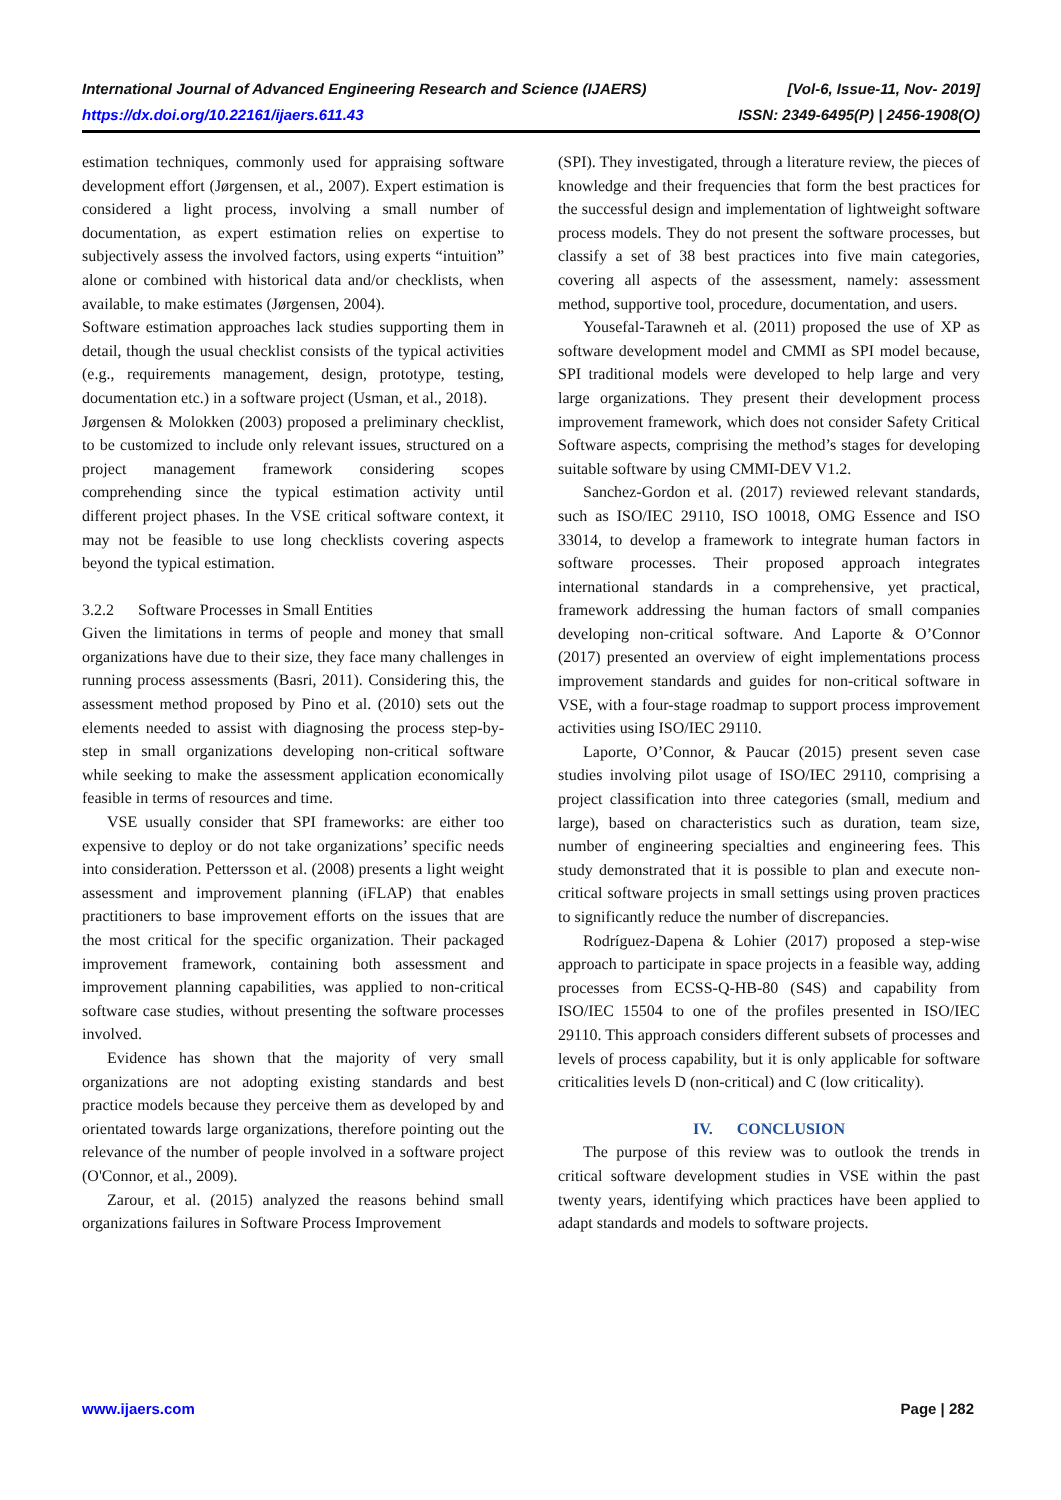International Journal of Advanced Engineering Research and Science (IJAERS) [Vol-6, Issue-11, Nov- 2019]
https://dx.doi.org/10.22161/ijaers.611.43 ISSN: 2349-6495(P) | 2456-1908(O)
estimation techniques, commonly used for appraising software development effort (Jørgensen, et al., 2007). Expert estimation is considered a light process, involving a small number of documentation, as expert estimation relies on expertise to subjectively assess the involved factors, using experts “intuition” alone or combined with historical data and/or checklists, when available, to make estimates (Jørgensen, 2004).
Software estimation approaches lack studies supporting them in detail, though the usual checklist consists of the typical activities (e.g., requirements management, design, prototype, testing, documentation etc.) in a software project (Usman, et al., 2018).
Jørgensen & Molokken (2003) proposed a preliminary checklist, to be customized to include only relevant issues, structured on a project management framework considering scopes comprehending since the typical estimation activity until different project phases. In the VSE critical software context, it may not be feasible to use long checklists covering aspects beyond the typical estimation.
3.2.2 Software Processes in Small Entities
Given the limitations in terms of people and money that small organizations have due to their size, they face many challenges in running process assessments (Basri, 2011). Considering this, the assessment method proposed by Pino et al. (2010) sets out the elements needed to assist with diagnosing the process step-by-step in small organizations developing non-critical software while seeking to make the assessment application economically feasible in terms of resources and time.
VSE usually consider that SPI frameworks: are either too expensive to deploy or do not take organizations’ specific needs into consideration. Pettersson et al. (2008) presents a light weight assessment and improvement planning (iFLAP) that enables practitioners to base improvement efforts on the issues that are the most critical for the specific organization. Their packaged improvement framework, containing both assessment and improvement planning capabilities, was applied to non-critical software case studies, without presenting the software processes involved.
Evidence has shown that the majority of very small organizations are not adopting existing standards and best practice models because they perceive them as developed by and orientated towards large organizations, therefore pointing out the relevance of the number of people involved in a software project (O'Connor, et al., 2009).
Zarour, et al. (2015) analyzed the reasons behind small organizations failures in Software Process Improvement
(SPI). They investigated, through a literature review, the pieces of knowledge and their frequencies that form the best practices for the successful design and implementation of lightweight software process models. They do not present the software processes, but classify a set of 38 best practices into five main categories, covering all aspects of the assessment, namely: assessment method, supportive tool, procedure, documentation, and users.
Yousefal-Tarawneh et al. (2011) proposed the use of XP as software development model and CMMI as SPI model because, SPI traditional models were developed to help large and very large organizations. They present their development process improvement framework, which does not consider Safety Critical Software aspects, comprising the method’s stages for developing suitable software by using CMMI-DEV V1.2.
Sanchez-Gordon et al. (2017) reviewed relevant standards, such as ISO/IEC 29110, ISO 10018, OMG Essence and ISO 33014, to develop a framework to integrate human factors in software processes. Their proposed approach integrates international standards in a comprehensive, yet practical, framework addressing the human factors of small companies developing non-critical software. And Laporte & O’Connor (2017) presented an overview of eight implementations process improvement standards and guides for non-critical software in VSE, with a four-stage roadmap to support process improvement activities using ISO/IEC 29110.
Laporte, O’Connor, & Paucar (2015) present seven case studies involving pilot usage of ISO/IEC 29110, comprising a project classification into three categories (small, medium and large), based on characteristics such as duration, team size, number of engineering specialties and engineering fees. This study demonstrated that it is possible to plan and execute non-critical software projects in small settings using proven practices to significantly reduce the number of discrepancies.
Rodríguez-Dapena & Lohier (2017) proposed a step-wise approach to participate in space projects in a feasible way, adding processes from ECSS-Q-HB-80 (S4S) and capability from ISO/IEC 15504 to one of the profiles presented in ISO/IEC 29110. This approach considers different subsets of processes and levels of process capability, but it is only applicable for software criticalities levels D (non-critical) and C (low criticality).
IV. CONCLUSION
The purpose of this review was to outlook the trends in critical software development studies in VSE within the past twenty years, identifying which practices have been applied to adapt standards and models to software projects.
www.ijaers.com Page | 282